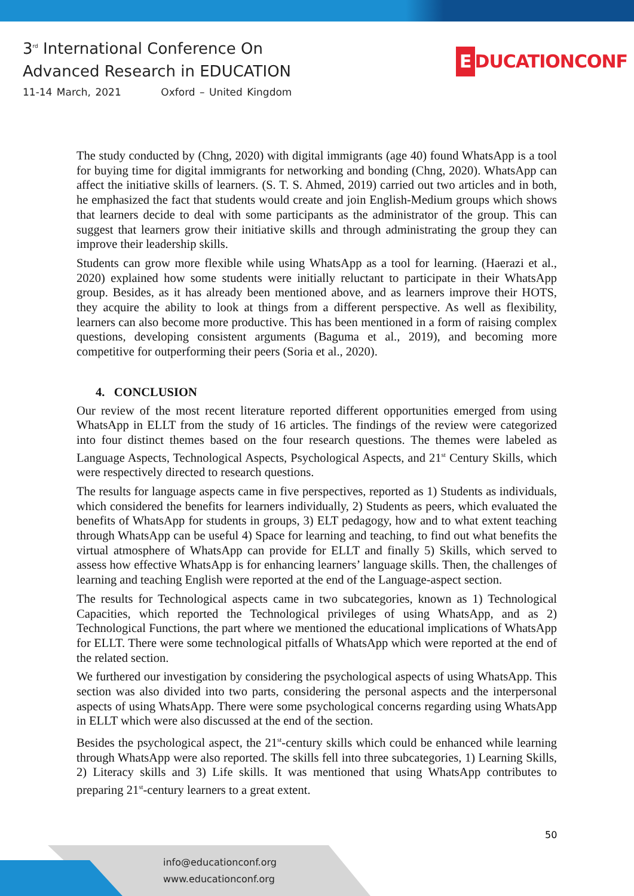3<sup>rd</sup> International Conference On
Advanced Research in EDUCATION
11-14 March, 2021 Oxford – United Kingdom
E DUCATIONCONF
The study conducted by (Chng, 2020) with digital immigrants (age 40) found WhatsApp is a tool for buying time for digital immigrants for networking and bonding (Chng, 2020). WhatsApp can affect the initiative skills of learners. (S. T. S. Ahmed, 2019) carried out two articles and in both, he emphasized the fact that students would create and join English-Medium groups which shows that learners decide to deal with some participants as the administrator of the group. This can suggest that learners grow their initiative skills and through administrating the group they can improve their leadership skills.
Students can grow more flexible while using WhatsApp as a tool for learning. (Haerazi et al., 2020) explained how some students were initially reluctant to participate in their WhatsApp group. Besides, as it has already been mentioned above, and as learners improve their HOTS, they acquire the ability to look at things from a different perspective. As well as flexibility, learners can also become more productive. This has been mentioned in a form of raising complex questions, developing consistent arguments (Baguma et al., 2019), and becoming more competitive for outperforming their peers (Soria et al., 2020).
4. CONCLUSION
Our review of the most recent literature reported different opportunities emerged from using WhatsApp in ELLT from the study of 16 articles. The findings of the review were categorized into four distinct themes based on the four research questions. The themes were labeled as Language Aspects, Technological Aspects, Psychological Aspects, and 21<sup>st</sup> Century Skills, which were respectively directed to research questions.
The results for language aspects came in five perspectives, reported as 1) Students as individuals, which considered the benefits for learners individually, 2) Students as peers, which evaluated the benefits of WhatsApp for students in groups, 3) ELT pedagogy, how and to what extent teaching through WhatsApp can be useful 4) Space for learning and teaching, to find out what benefits the virtual atmosphere of WhatsApp can provide for ELLT and finally 5) Skills, which served to assess how effective WhatsApp is for enhancing learners’ language skills. Then, the challenges of learning and teaching English were reported at the end of the Language-aspect section.
The results for Technological aspects came in two subcategories, known as 1) Technological Capacities, which reported the Technological privileges of using WhatsApp, and as 2) Technological Functions, the part where we mentioned the educational implications of WhatsApp for ELLT. There were some technological pitfalls of WhatsApp which were reported at the end of the related section.
We furthered our investigation by considering the psychological aspects of using WhatsApp. This section was also divided into two parts, considering the personal aspects and the interpersonal aspects of using WhatsApp. There were some psychological concerns regarding using WhatsApp in ELLT which were also discussed at the end of the section.
Besides the psychological aspect, the 21<sup>st</sup>-century skills which could be enhanced while learning through WhatsApp were also reported. The skills fell into three subcategories, 1) Learning Skills, 2) Literacy skills and 3) Life skills. It was mentioned that using WhatsApp contributes to preparing 21<sup>st</sup>-century learners to a great extent.
50
info@educationconf.org
www.educationconf.org